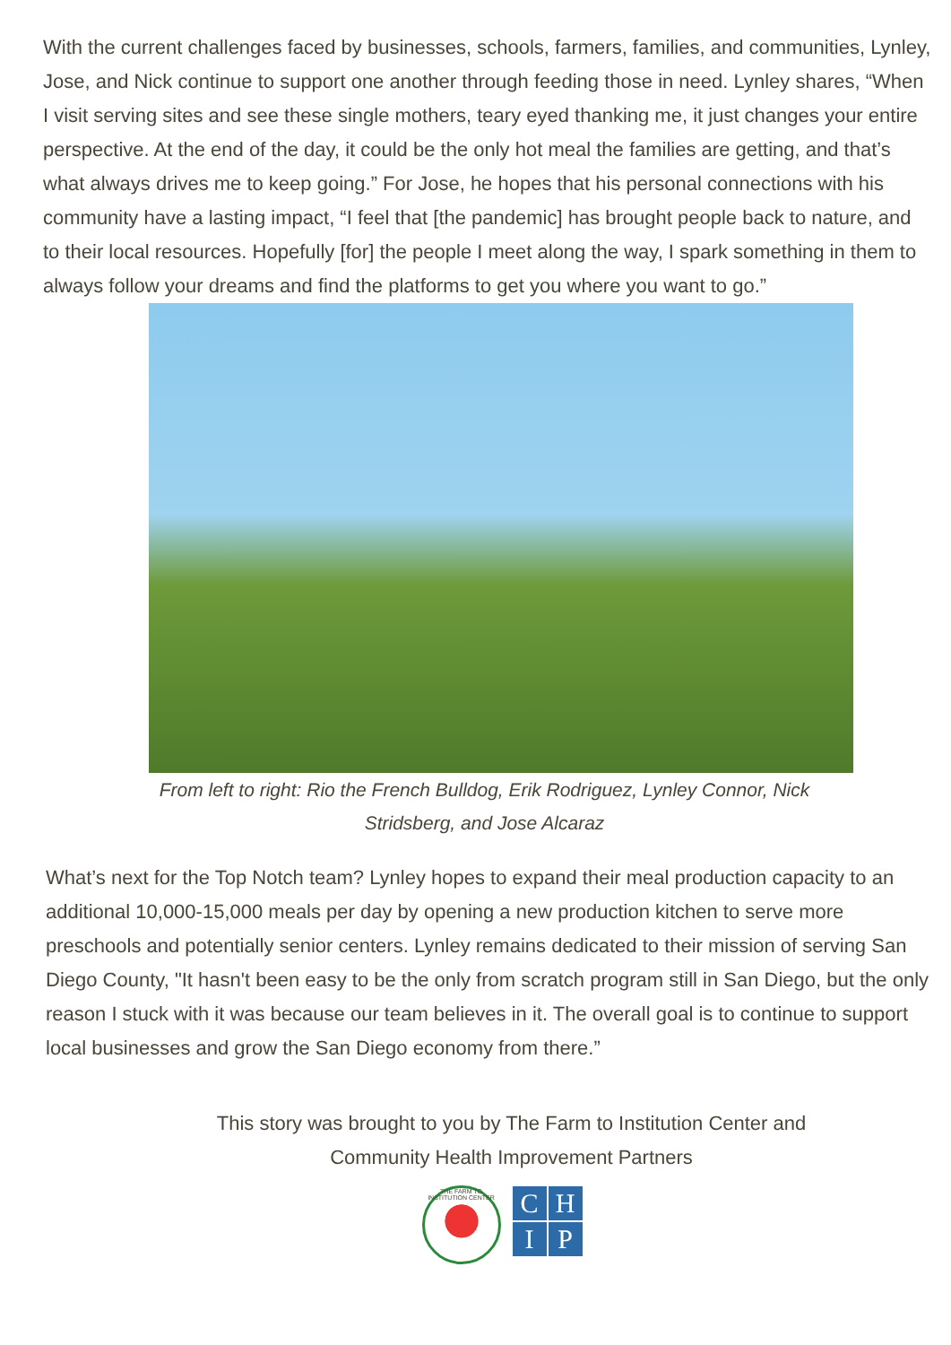With the current challenges faced by businesses, schools, farmers, families, and communities, Lynley, Jose, and Nick continue to support one another through feeding those in need. Lynley shares, “When I visit serving sites and see these single mothers, teary eyed thanking me, it just changes your entire perspective. At the end of the day, it could be the only hot meal the families are getting, and that’s what always drives me to keep going.” For Jose, he hopes that his personal connections with his community have a lasting impact, “I feel that [the pandemic] has brought people back to nature, and to their local resources. Hopefully [for] the people I meet along the way, I spark something in them to always follow your dreams and find the platforms to get you where you want to go.”
From left to right: Rio the French Bulldog, Erik Rodriguez, Lynley Connor, Nick Stridsberg, and Jose Alcaraz
What’s next for the Top Notch team? Lynley hopes to expand their meal production capacity to an additional 10,000-15,000 meals per day by opening a new production kitchen to serve more preschools and potentially senior centers. Lynley remains dedicated to their mission of serving San Diego County, "It hasn't been easy to be the only from scratch program still in San Diego, but the only reason I stuck with it was because our team believes in it. The overall goal is to continue to support local businesses and grow the San Diego economy from there.”
This story was brought to you by The Farm to Institution Center and
Community Health Improvement Partners
THE FARM TO INSTITUTION CENTER
CHIP